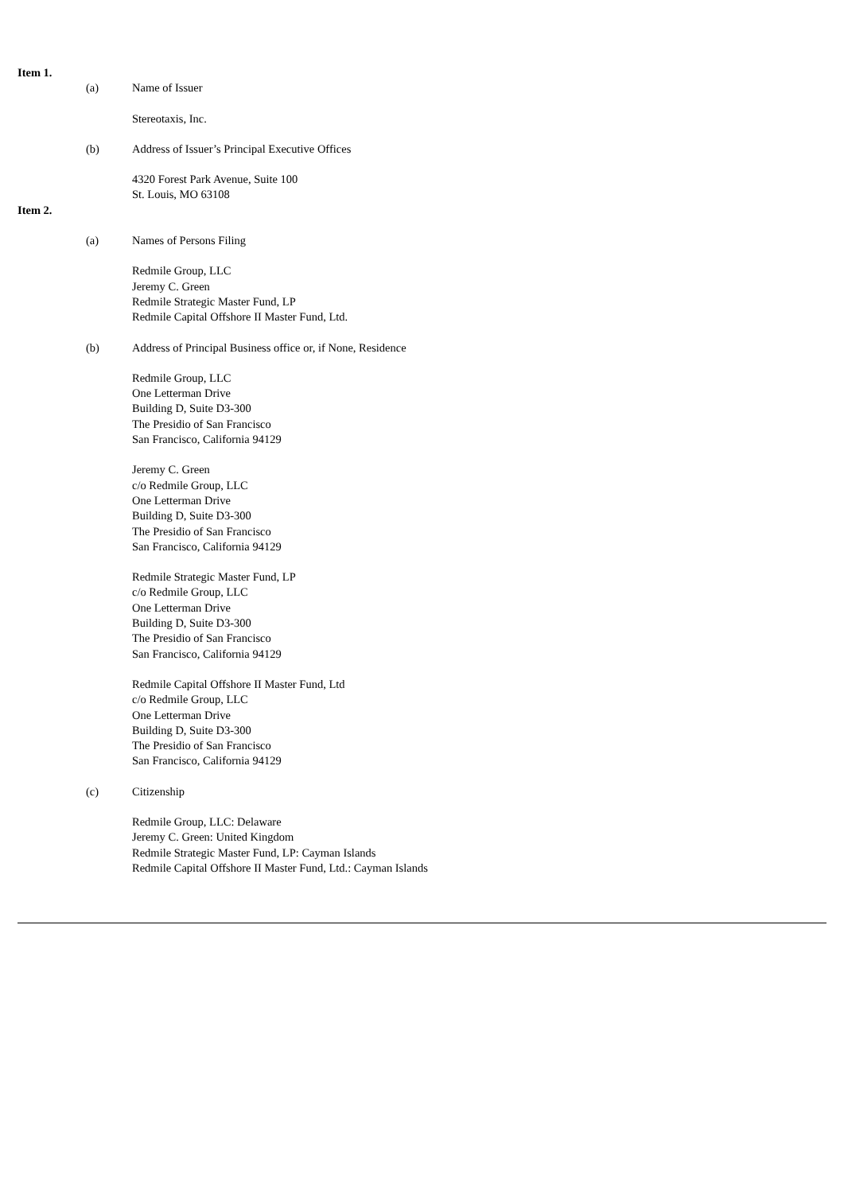Item 1.
(a) Name of Issuer
Stereotaxis, Inc.
(b) Address of Issuer’s Principal Executive Offices
4320 Forest Park Avenue, Suite 100
St. Louis, MO 63108
Item 2.
(a) Names of Persons Filing
Redmile Group, LLC
Jeremy C. Green
Redmile Strategic Master Fund, LP
Redmile Capital Offshore II Master Fund, Ltd.
(b) Address of Principal Business office or, if None, Residence
Redmile Group, LLC
One Letterman Drive
Building D, Suite D3-300
The Presidio of San Francisco
San Francisco, California 94129
Jeremy C. Green
c/o Redmile Group, LLC
One Letterman Drive
Building D, Suite D3-300
The Presidio of San Francisco
San Francisco, California 94129
Redmile Strategic Master Fund, LP
c/o Redmile Group, LLC
One Letterman Drive
Building D, Suite D3-300
The Presidio of San Francisco
San Francisco, California 94129
Redmile Capital Offshore II Master Fund, Ltd
c/o Redmile Group, LLC
One Letterman Drive
Building D, Suite D3-300
The Presidio of San Francisco
San Francisco, California 94129
(c) Citizenship
Redmile Group, LLC: Delaware
Jeremy C. Green: United Kingdom
Redmile Strategic Master Fund, LP: Cayman Islands
Redmile Capital Offshore II Master Fund, Ltd.: Cayman Islands